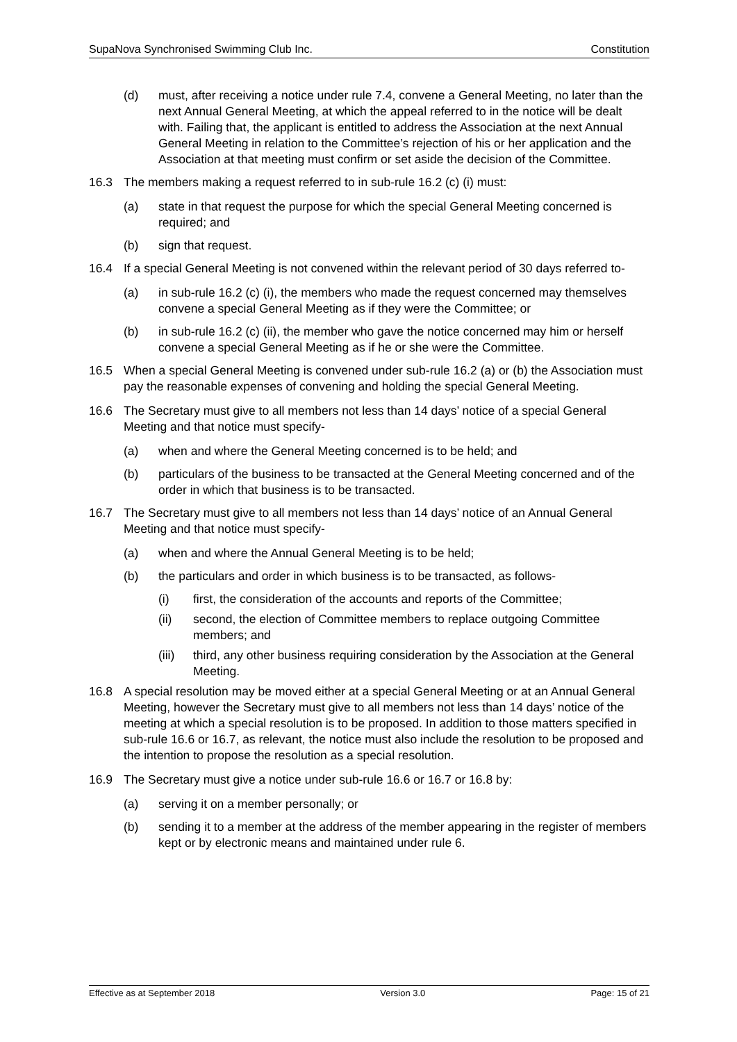SupaNova Synchronised Swimming Club Inc. Constitution
(d) must, after receiving a notice under rule 7.4, convene a General Meeting, no later than the next Annual General Meeting, at which the appeal referred to in the notice will be dealt with. Failing that, the applicant is entitled to address the Association at the next Annual General Meeting in relation to the Committee’s rejection of his or her application and the Association at that meeting must confirm or set aside the decision of the Committee.
16.3 The members making a request referred to in sub-rule 16.2 (c) (i) must:
(a) state in that request the purpose for which the special General Meeting concerned is required; and
(b) sign that request.
16.4 If a special General Meeting is not convened within the relevant period of 30 days referred to-
(a) in sub-rule 16.2 (c) (i), the members who made the request concerned may themselves convene a special General Meeting as if they were the Committee; or
(b) in sub-rule 16.2 (c) (ii), the member who gave the notice concerned may him or herself convene a special General Meeting as if he or she were the Committee.
16.5 When a special General Meeting is convened under sub-rule 16.2 (a) or (b) the Association must pay the reasonable expenses of convening and holding the special General Meeting.
16.6 The Secretary must give to all members not less than 14 days’ notice of a special General Meeting and that notice must specify-
(a) when and where the General Meeting concerned is to be held; and
(b) particulars of the business to be transacted at the General Meeting concerned and of the order in which that business is to be transacted.
16.7 The Secretary must give to all members not less than 14 days’ notice of an Annual General Meeting and that notice must specify-
(a) when and where the Annual General Meeting is to be held;
(b) the particulars and order in which business is to be transacted, as follows-
(i) first, the consideration of the accounts and reports of the Committee;
(ii) second, the election of Committee members to replace outgoing Committee members; and
(iii) third, any other business requiring consideration by the Association at the General Meeting.
16.8 A special resolution may be moved either at a special General Meeting or at an Annual General Meeting, however the Secretary must give to all members not less than 14 days’ notice of the meeting at which a special resolution is to be proposed. In addition to those matters specified in sub-rule 16.6 or 16.7, as relevant, the notice must also include the resolution to be proposed and the intention to propose the resolution as a special resolution.
16.9 The Secretary must give a notice under sub-rule 16.6 or 16.7 or 16.8 by:
(a) serving it on a member personally; or
(b) sending it to a member at the address of the member appearing in the register of members kept or by electronic means and maintained under rule 6.
Effective as at September 2018 Version 3.0 Page: 15 of 21